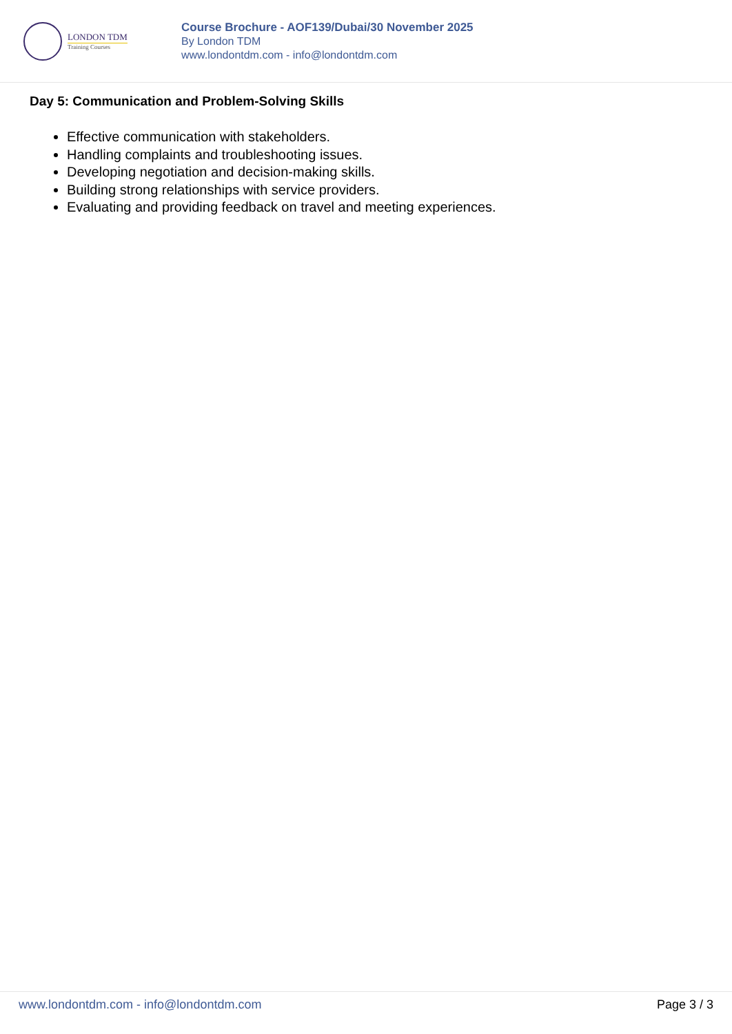LONDON TDM
Training Courses
Course Brochure - AOF139/Dubai/30 November 2025
By London TDM
www.londontdm.com - info@londontdm.com
Day 5: Communication and Problem-Solving Skills
Effective communication with stakeholders.
Handling complaints and troubleshooting issues.
Developing negotiation and decision-making skills.
Building strong relationships with service providers.
Evaluating and providing feedback on travel and meeting experiences.
www.londontdm.com - info@londontdm.com Page 3 / 3